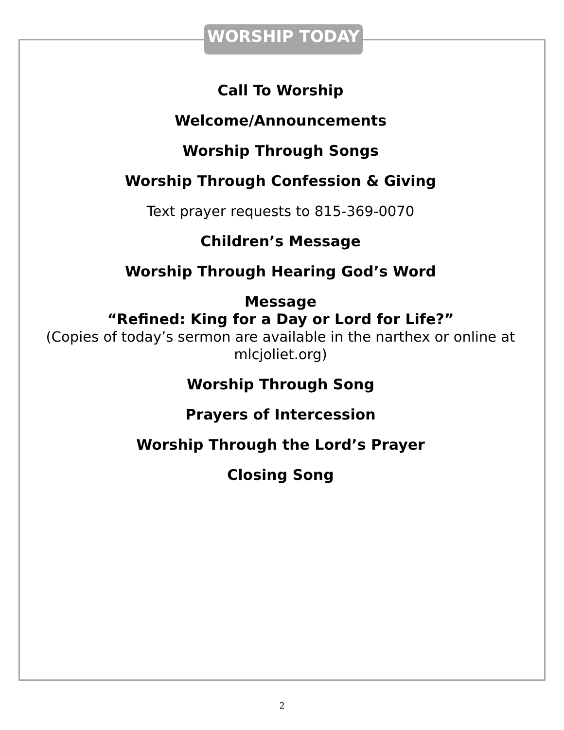WORSHIP TODAY
Call To Worship
Welcome/Announcements
Worship Through Songs
Worship Through Confession & Giving
Text prayer requests to 815-369-0070
Children’s Message
Worship Through Hearing God’s Word
Message
“Refined: King for a Day or Lord for Life?”
(Copies of today’s sermon are available in the narthex or online at mlcjoliet.org)
Worship Through Song
Prayers of Intercession
Worship Through the Lord’s Prayer
Closing Song
2